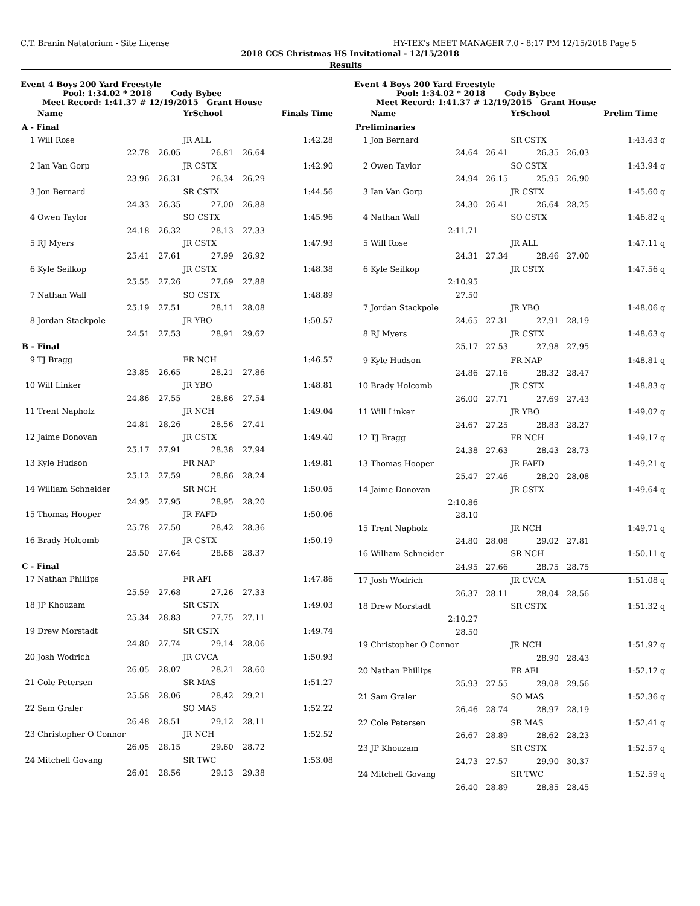C.T. Branin Natatorium - Site License HY-TEK's MEET MANAGER 7.0 - 8:17 PM 12/15/2018 Page 5
2018 CCS Christmas HS Invitational - 12/15/2018
Results
Event 4 Boys 200 Yard Freestyle
Pool: 1:34.02 * 2018 Cody Bybee
Meet Record: 1:41.37 # 12/19/2015 Grant House
| | Name | | YrSchool | | Finals Time |
| --- | --- | --- | --- | --- | --- |
| A - Final | | | | | |
| 1 | Will Rose | | JR ALL | | 1:42.28 |
| | 22.78 | 26.05 | 26.81 | 26.64 | |
| 2 | Ian Van Gorp | | JR CSTX | | 1:42.90 |
| | 23.96 | 26.31 | 26.34 | 26.29 | |
| 3 | Jon Bernard | | SR CSTX | | 1:44.56 |
| | 24.33 | 26.35 | 27.00 | 26.88 | |
| 4 | Owen Taylor | | SO CSTX | | 1:45.96 |
| | 24.18 | 26.32 | 28.13 | 27.33 | |
| 5 | RJ Myers | | JR CSTX | | 1:47.93 |
| | 25.41 | 27.61 | 27.99 | 26.92 | |
| 6 | Kyle Seilkop | | JR CSTX | | 1:48.38 |
| | 25.55 | 27.26 | 27.69 | 27.88 | |
| 7 | Nathan Wall | | SO CSTX | | 1:48.89 |
| | 25.19 | 27.51 | 28.11 | 28.08 | |
| 8 | Jordan Stackpole | | JR YBO | | 1:50.57 |
| | 24.51 | 27.53 | 28.91 | 29.62 | |
| B - Final | | | | | |
| 9 | TJ Bragg | | FR NCH | | 1:46.57 |
| | 23.85 | 26.65 | 28.21 | 27.86 | |
| 10 | Will Linker | | JR YBO | | 1:48.81 |
| | 24.86 | 27.55 | 28.86 | 27.54 | |
| 11 | Trent Napholz | | JR NCH | | 1:49.04 |
| | 24.81 | 28.26 | 28.56 | 27.41 | |
| 12 | Jaime Donovan | | JR CSTX | | 1:49.40 |
| | 25.17 | 27.91 | 28.38 | 27.94 | |
| 13 | Kyle Hudson | | FR NAP | | 1:49.81 |
| | 25.12 | 27.59 | 28.86 | 28.24 | |
| 14 | William Schneider | | SR NCH | | 1:50.05 |
| | 24.95 | 27.95 | 28.95 | 28.20 | |
| 15 | Thomas Hooper | | JR FAFD | | 1:50.06 |
| | 25.78 | 27.50 | 28.42 | 28.36 | |
| 16 | Brady Holcomb | | JR CSTX | | 1:50.19 |
| | 25.50 | 27.64 | 28.68 | 28.37 | |
| C - Final | | | | | |
| 17 | Nathan Phillips | | FR AFI | | 1:47.86 |
| | 25.59 | 27.68 | 27.26 | 27.33 | |
| 18 | JP Khouzam | | SR CSTX | | 1:49.03 |
| | 25.34 | 28.83 | 27.75 | 27.11 | |
| 19 | Drew Morstadt | | SR CSTX | | 1:49.74 |
| | 24.80 | 27.74 | 29.14 | 28.06 | |
| 20 | Josh Wodrich | | JR CVCA | | 1:50.93 |
| | 26.05 | 28.07 | 28.21 | 28.60 | |
| 21 | Cole Petersen | | SR MAS | | 1:51.27 |
| | 25.58 | 28.06 | 28.42 | 29.21 | |
| 22 | Sam Graler | | SO MAS | | 1:52.22 |
| | 26.48 | 28.51 | 29.12 | 28.11 | |
| 23 | Christopher O'Connor | | JR NCH | | 1:52.52 |
| | 26.05 | 28.15 | 29.60 | 28.72 | |
| 24 | Mitchell Govang | | SR TWC | | 1:53.08 |
| | 26.01 | 28.56 | 29.13 | 29.38 | |
Event 4 Boys 200 Yard Freestyle
Pool: 1:34.02 * 2018 Cody Bybee
Meet Record: 1:41.37 # 12/19/2015 Grant House
| | Name | | YrSchool | | Prelim Time | |
| --- | --- | --- | --- | --- | --- | --- |
| Preliminaries | | | | | | |
| 1 | Jon Bernard | | SR CSTX | | 1:43.43 | q |
| | 24.64 | 26.41 | 26.35 | 26.03 | | |
| 2 | Owen Taylor | | SO CSTX | | 1:43.94 | q |
| | 24.94 | 26.15 | 25.95 | 26.90 | | |
| 3 | Ian Van Gorp | | JR CSTX | | 1:45.60 | q |
| | 24.30 | 26.41 | 26.64 | 28.25 | | |
| 4 | Nathan Wall | | SO CSTX | | 1:46.82 | q |
| | 2:11.71 | | | | | |
| 5 | Will Rose | | JR ALL | | 1:47.11 | q |
| | 24.31 | 27.34 | 28.46 | 27.00 | | |
| 6 | Kyle Seilkop | | JR CSTX | | 1:47.56 | q |
| | 2:10.95 | | | | | |
| | 27.50 | | | | | |
| 7 | Jordan Stackpole | | JR YBO | | 1:48.06 | q |
| | 24.65 | 27.31 | 27.91 | 28.19 | | |
| 8 | RJ Myers | | JR CSTX | | 1:48.63 | q |
| | 25.17 | 27.53 | 27.98 | 27.95 | | |
| 9 | Kyle Hudson | | FR NAP | | 1:48.81 | q |
| | 24.86 | 27.16 | 28.32 | 28.47 | | |
| 10 | Brady Holcomb | | JR CSTX | | 1:48.83 | q |
| | 26.00 | 27.71 | 27.69 | 27.43 | | |
| 11 | Will Linker | | JR YBO | | 1:49.02 | q |
| | 24.67 | 27.25 | 28.83 | 28.27 | | |
| 12 | TJ Bragg | | FR NCH | | 1:49.17 | q |
| | 24.38 | 27.63 | 28.43 | 28.73 | | |
| 13 | Thomas Hooper | | JR FAFD | | 1:49.21 | q |
| | 25.47 | 27.46 | 28.20 | 28.08 | | |
| 14 | Jaime Donovan | | JR CSTX | | 1:49.64 | q |
| | 2:10.86 | | | | | |
| | 28.10 | | | | | |
| 15 | Trent Napholz | | JR NCH | | 1:49.71 | q |
| | 24.80 | 28.08 | 29.02 | 27.81 | | |
| 16 | William Schneider | | SR NCH | | 1:50.11 | q |
| | 24.95 | 27.66 | 28.75 | 28.75 | | |
| 17 | Josh Wodrich | | JR CVCA | | 1:51.08 | q |
| | 26.37 | 28.11 | 28.04 | 28.56 | | |
| 18 | Drew Morstadt | | SR CSTX | | 1:51.32 | q |
| | 2:10.27 | | | | | |
| | 28.50 | | | | | |
| 19 | Christopher O'Connor | | JR NCH | | 1:51.92 | q |
| | | | 28.90 | 28.43 | | |
| 20 | Nathan Phillips | | FR AFI | | 1:52.12 | q |
| | 25.93 | 27.55 | 29.08 | 29.56 | | |
| 21 | Sam Graler | | SO MAS | | 1:52.36 | q |
| | 26.46 | 28.74 | 28.97 | 28.19 | | |
| 22 | Cole Petersen | | SR MAS | | 1:52.41 | q |
| | 26.67 | 28.89 | 28.62 | 28.23 | | |
| 23 | JP Khouzam | | SR CSTX | | 1:52.57 | q |
| | 24.73 | 27.57 | 29.90 | 30.37 | | |
| 24 | Mitchell Govang | | SR TWC | | 1:52.59 | q |
| | 26.40 | 28.89 | 28.85 | 28.45 | | |